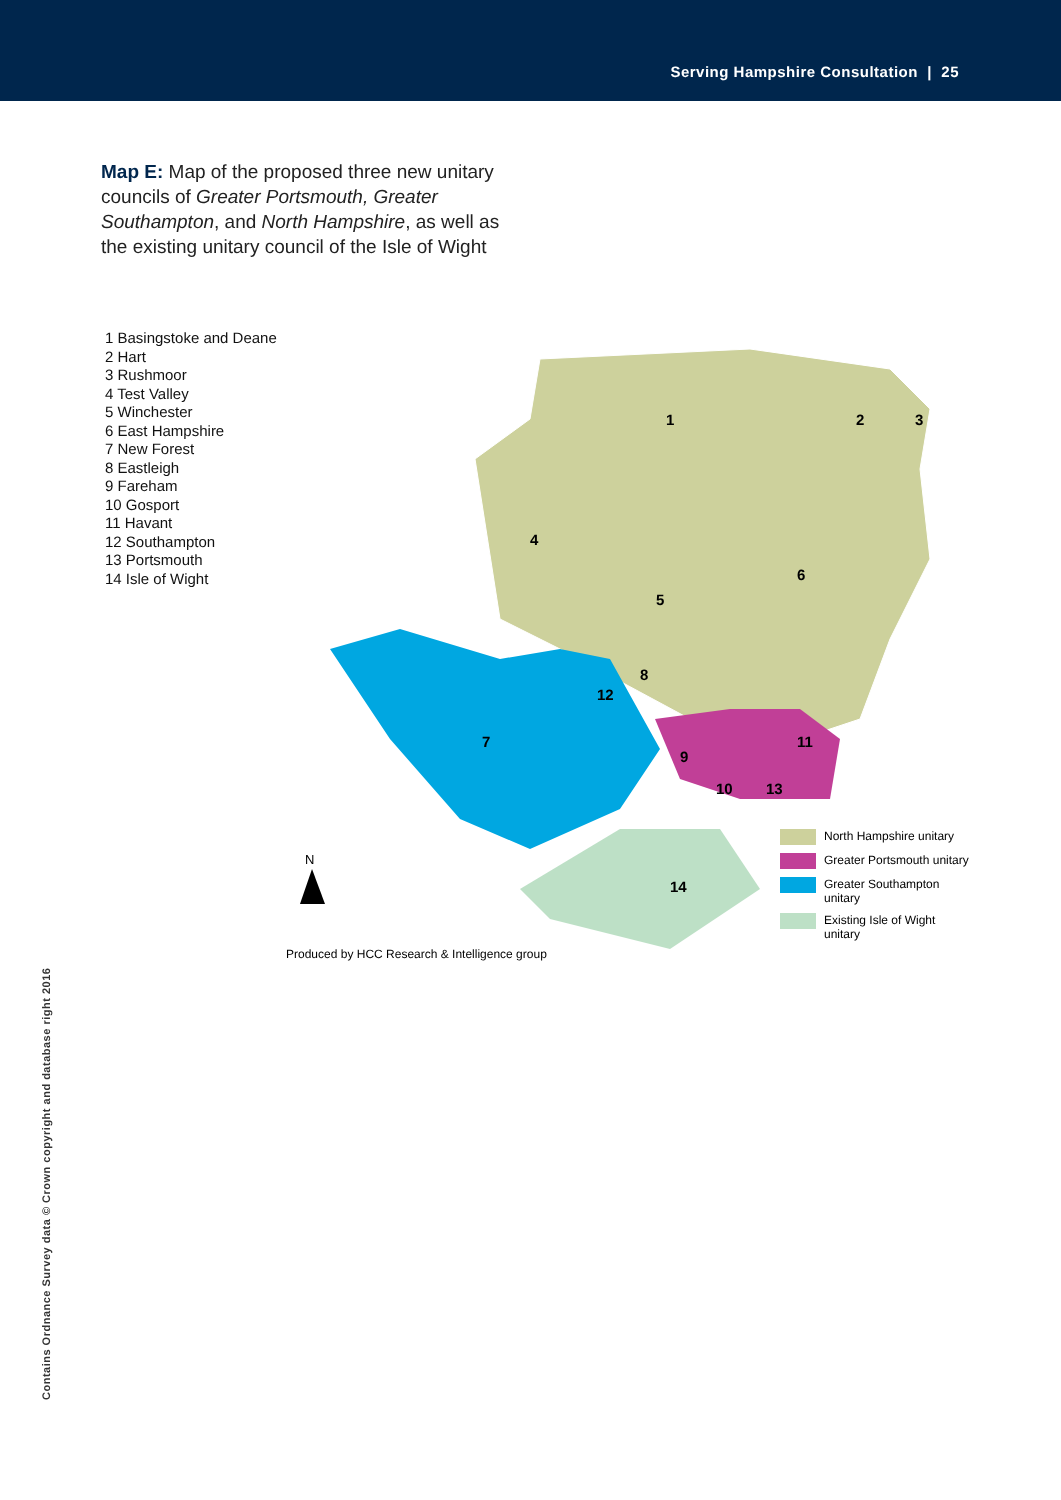Serving Hampshire Consultation | 25
Map E: Map of the proposed three new unitary councils of Greater Portsmouth, Greater Southampton, and North Hampshire, as well as the existing unitary council of the Isle of Wight
N
1
2
3
4
5
6
7
8
9
10
11
12
13
14
1 Basingstoke and Deane
2 Hart
3 Rushmoor
4 Test Valley
5 Winchester
6 East Hampshire
7 New Forest
8 Eastleigh
9 Fareham
10 Gosport
11 Havant
12 Southampton
13 Portsmouth
14 Isle of Wight
North Hampshire unitary
Greater Portsmouth unitary
Greater Southampton unitary
Existing Isle of Wight unitary
Produced by HCC Research & Intelligence group
Contains Ordnance Survey data © Crown copyright and database right 2016